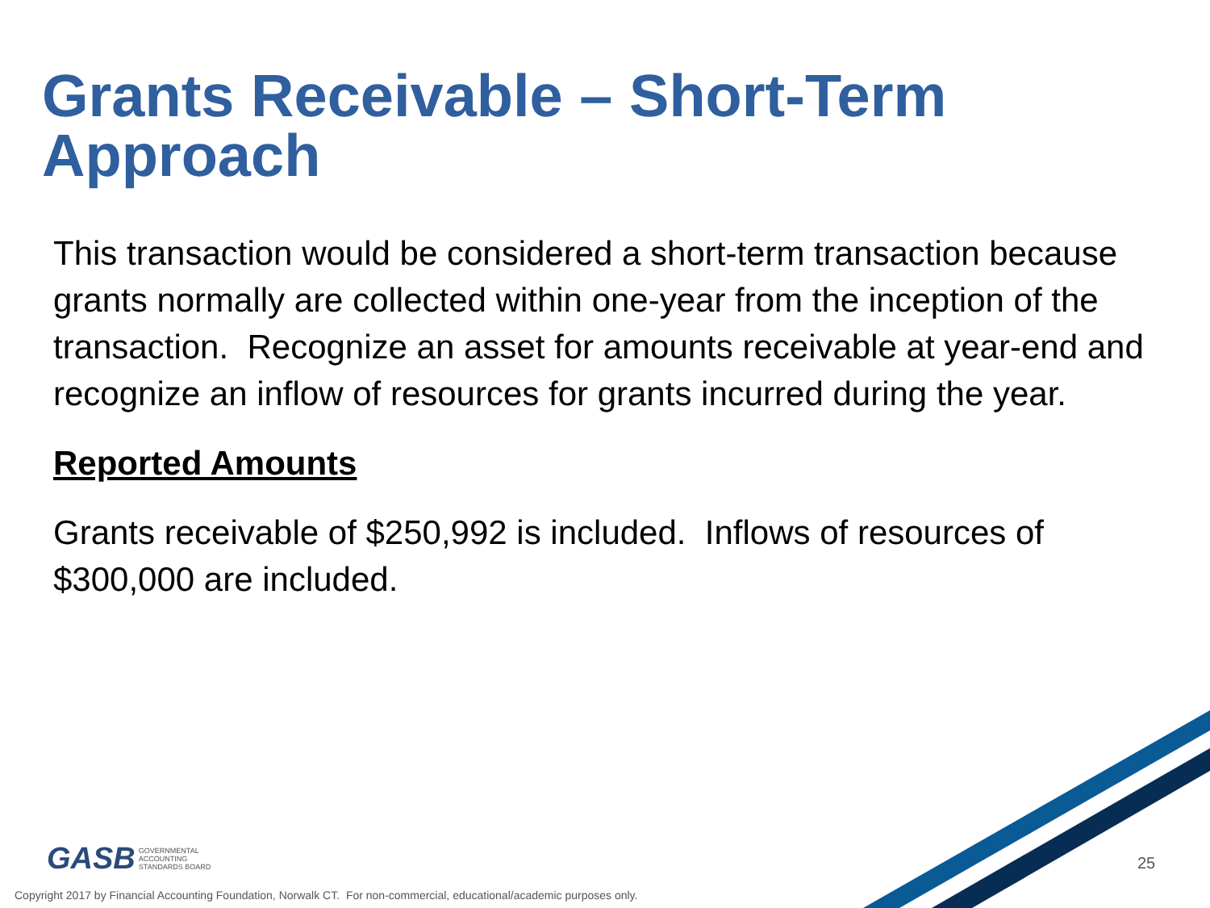Grants Receivable – Short-Term Approach
This transaction would be considered a short-term transaction because grants normally are collected within one-year from the inception of the transaction. Recognize an asset for amounts receivable at year-end and recognize an inflow of resources for grants incurred during the year.
Reported Amounts
Grants receivable of $250,992 is included. Inflows of resources of $300,000 are included.
GASB GOVERNMENTAL
ACCOUNTING
STANDARDS BOARD
25
Copyright 2017 by Financial Accounting Foundation, Norwalk CT. For non-commercial, educational/academic purposes only.